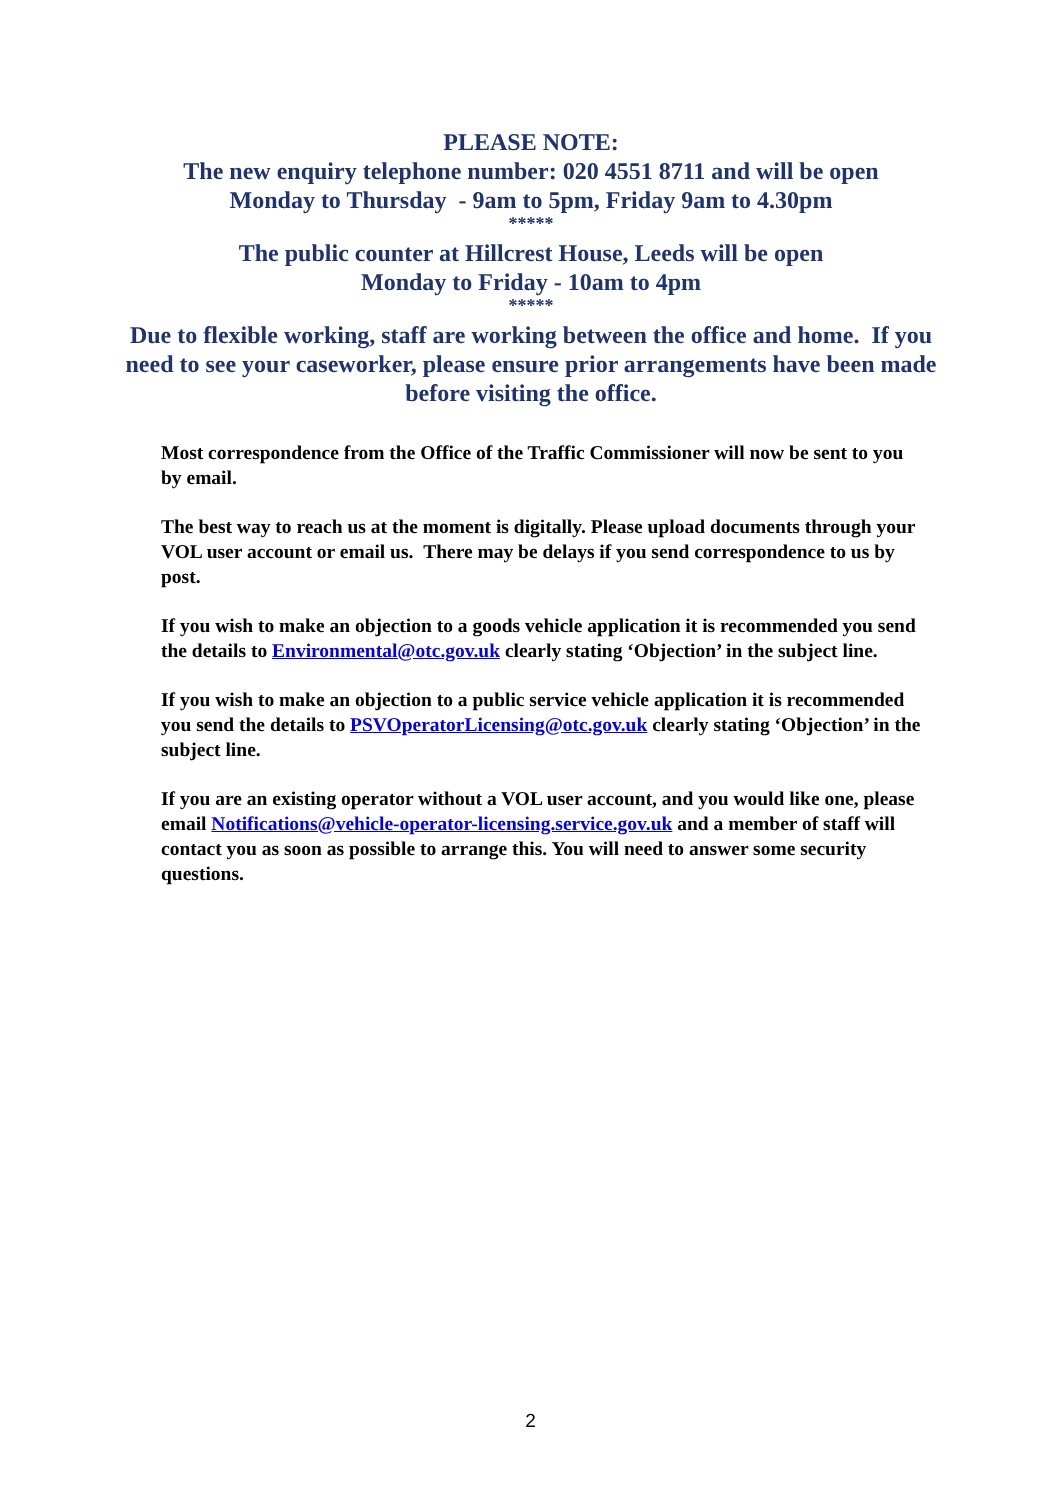PLEASE NOTE:
The new enquiry telephone number: 020 4551 8711 and will be open
Monday to Thursday - 9am to 5pm, Friday 9am to 4.30pm
*****
The public counter at Hillcrest House, Leeds will be open
Monday to Friday - 10am to 4pm
*****
Due to flexible working, staff are working between the office and home. If you need to see your caseworker, please ensure prior arrangements have been made before visiting the office.
Most correspondence from the Office of the Traffic Commissioner will now be sent to you by email.
The best way to reach us at the moment is digitally. Please upload documents through your VOL user account or email us. There may be delays if you send correspondence to us by post.
If you wish to make an objection to a goods vehicle application it is recommended you send the details to Environmental@otc.gov.uk clearly stating ‘Objection’ in the subject line.
If you wish to make an objection to a public service vehicle application it is recommended you send the details to PSVOperatorLicensing@otc.gov.uk clearly stating ‘Objection’ in the subject line.
If you are an existing operator without a VOL user account, and you would like one, please email Notifications@vehicle-operator-licensing.service.gov.uk and a member of staff will contact you as soon as possible to arrange this. You will need to answer some security questions.
2